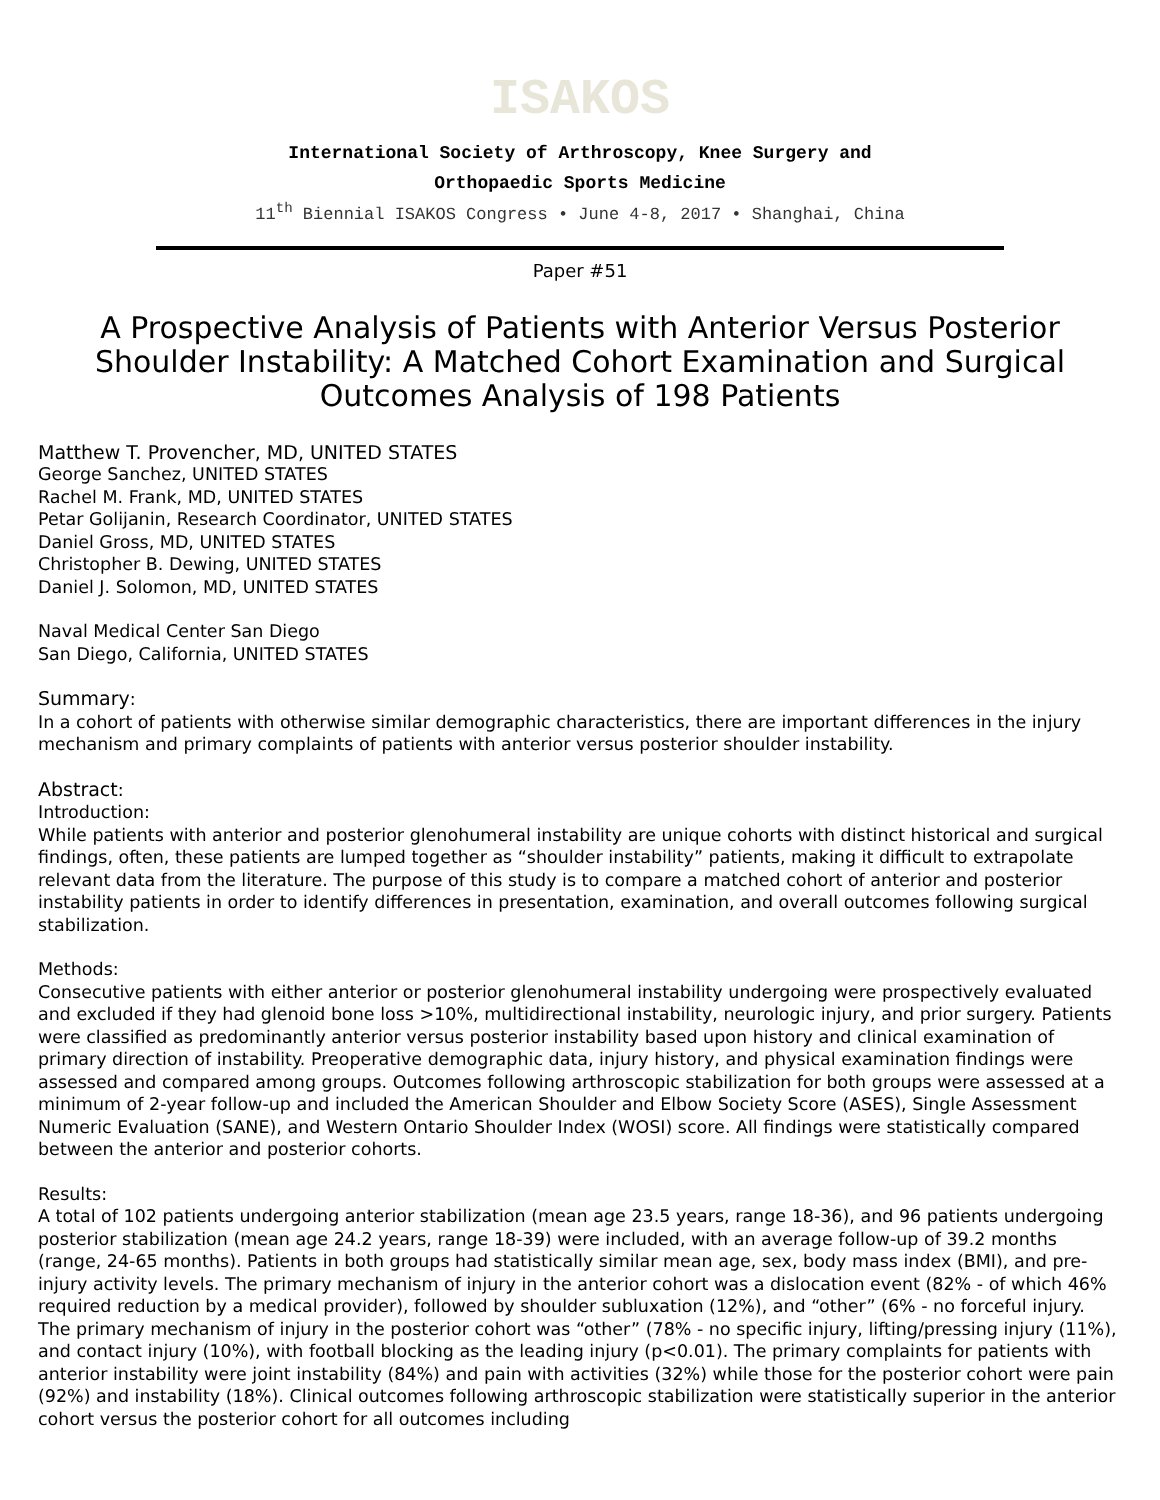ISAKOS
International Society of Arthroscopy, Knee Surgery and
Orthopaedic Sports Medicine
11<sup>th</sup> Biennial ISAKOS Congress • June 4-8, 2017 • Shanghai, China
Paper #51
A Prospective Analysis of Patients with Anterior Versus Posterior Shoulder Instability: A Matched Cohort Examination and Surgical Outcomes Analysis of 198 Patients
Matthew T. Provencher, MD, UNITED STATES
George Sanchez, UNITED STATES
Rachel M. Frank, MD, UNITED STATES
Petar Golijanin, Research Coordinator, UNITED STATES
Daniel Gross, MD, UNITED STATES
Christopher B. Dewing, UNITED STATES
Daniel J. Solomon, MD, UNITED STATES
Naval Medical Center San Diego
San Diego, California, UNITED STATES
Summary:
In a cohort of patients with otherwise similar demographic characteristics, there are important differences in the injury mechanism and primary complaints of patients with anterior versus posterior shoulder instability.
Abstract:
Introduction:
While patients with anterior and posterior glenohumeral instability are unique cohorts with distinct historical and surgical findings, often, these patients are lumped together as “shoulder instability” patients, making it difficult to extrapolate relevant data from the literature. The purpose of this study is to compare a matched cohort of anterior and posterior instability patients in order to identify differences in presentation, examination, and overall outcomes following surgical stabilization.
Methods:
Consecutive patients with either anterior or posterior glenohumeral instability undergoing were prospectively evaluated and excluded if they had glenoid bone loss >10%, multidirectional instability, neurologic injury, and prior surgery. Patients were classified as predominantly anterior versus posterior instability based upon history and clinical examination of primary direction of instability. Preoperative demographic data, injury history, and physical examination findings were assessed and compared among groups. Outcomes following arthroscopic stabilization for both groups were assessed at a minimum of 2-year follow-up and included the American Shoulder and Elbow Society Score (ASES), Single Assessment Numeric Evaluation (SANE), and Western Ontario Shoulder Index (WOSI) score. All findings were statistically compared between the anterior and posterior cohorts.
Results:
A total of 102 patients undergoing anterior stabilization (mean age 23.5 years, range 18-36), and 96 patients undergoing posterior stabilization (mean age 24.2 years, range 18-39) were included, with an average follow-up of 39.2 months (range, 24-65 months). Patients in both groups had statistically similar mean age, sex, body mass index (BMI), and pre-injury activity levels. The primary mechanism of injury in the anterior cohort was a dislocation event (82% - of which 46% required reduction by a medical provider), followed by shoulder subluxation (12%), and “other” (6% - no forceful injury. The primary mechanism of injury in the posterior cohort was “other” (78% - no specific injury, lifting/pressing injury (11%), and contact injury (10%), with football blocking as the leading injury (p<0.01). The primary complaints for patients with anterior instability were joint instability (84%) and pain with activities (32%) while those for the posterior cohort were pain (92%) and instability (18%). Clinical outcomes following arthroscopic stabilization were statistically superior in the anterior cohort versus the posterior cohort for all outcomes including